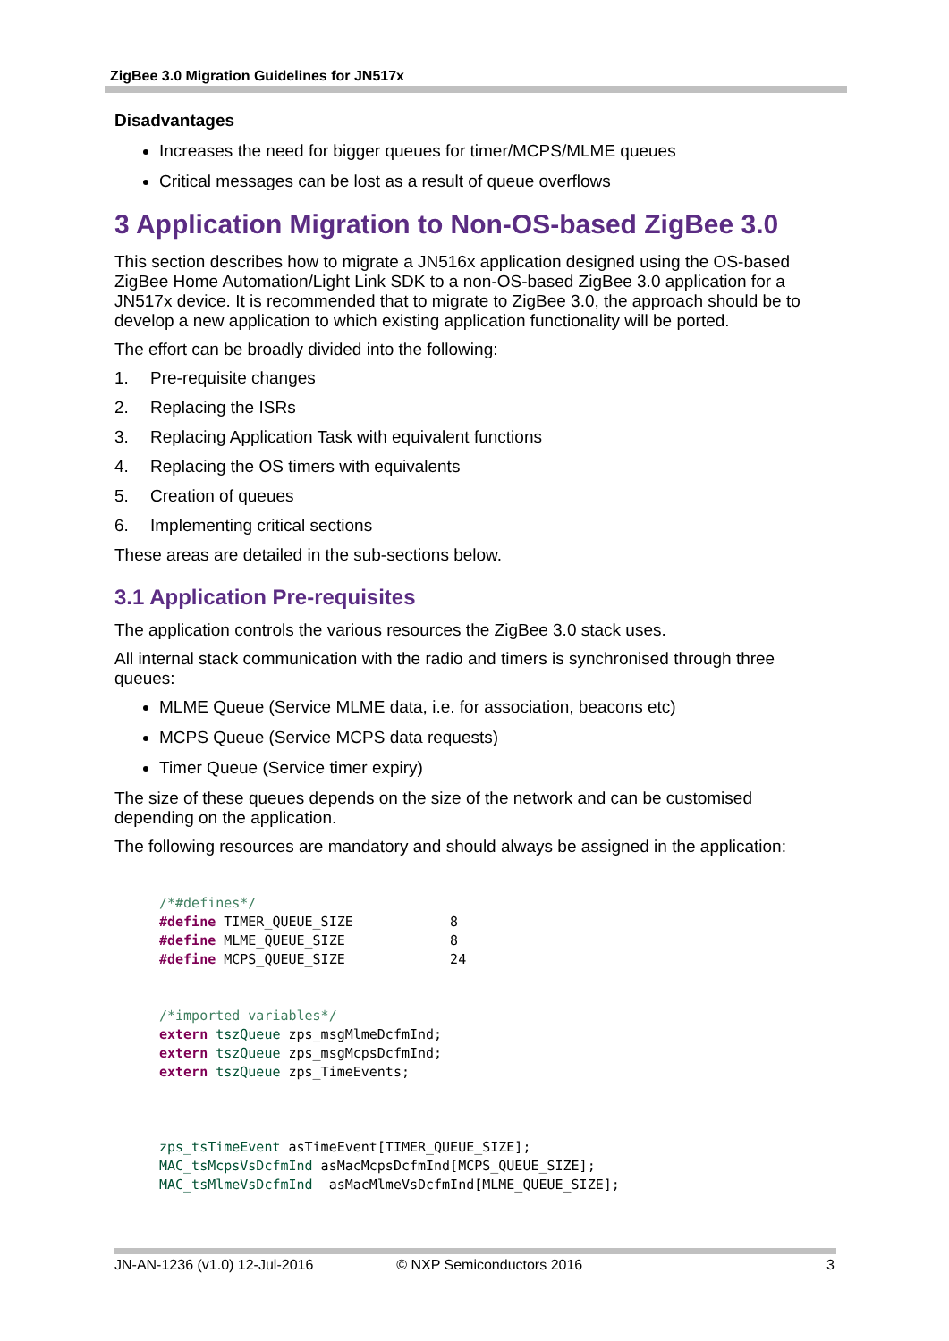ZigBee 3.0 Migration Guidelines for JN517x
Disadvantages
Increases the need for bigger queues for timer/MCPS/MLME queues
Critical messages can be lost as a result of queue overflows
3 Application Migration to Non-OS-based ZigBee 3.0
This section describes how to migrate a JN516x application designed using the OS-based ZigBee Home Automation/Light Link SDK to a non-OS-based ZigBee 3.0 application for a JN517x device. It is recommended that to migrate to ZigBee 3.0, the approach should be to develop a new application to which existing application functionality will be ported.
The effort can be broadly divided into the following:
1. Pre-requisite changes
2. Replacing the ISRs
3. Replacing Application Task with equivalent functions
4. Replacing the OS timers with equivalents
5. Creation of queues
6. Implementing critical sections
These areas are detailed in the sub-sections below.
3.1 Application Pre-requisites
The application controls the various resources the ZigBee 3.0 stack uses.
All internal stack communication with the radio and timers is synchronised through three queues:
MLME Queue (Service MLME data, i.e. for association, beacons etc)
MCPS Queue (Service MCPS data requests)
Timer Queue (Service timer expiry)
The size of these queues depends on the size of the network and can be customised depending on the application.
The following resources are mandatory and should always be assigned in the application:
/*#defines*/
#define TIMER_QUEUE_SIZE            8
#define MLME_QUEUE_SIZE             8
#define MCPS_QUEUE_SIZE             24


/*imported variables*/
extern tszQueue zps_msgMlmeDcfmInd;
extern tszQueue zps_msgMcpsDcfmInd;
extern tszQueue zps_TimeEvents;



zps_tsTimeEvent asTimeEvent[TIMER_QUEUE_SIZE];
MAC_tsMcpsVsDcfmInd asMacMcpsDcfmInd[MCPS_QUEUE_SIZE];
MAC_tsMlmeVsDcfmInd  asMacMlmeVsDcfmInd[MLME_QUEUE_SIZE];
JN-AN-1236 (v1.0) 12-Jul-2016 © NXP Semiconductors 2016 3